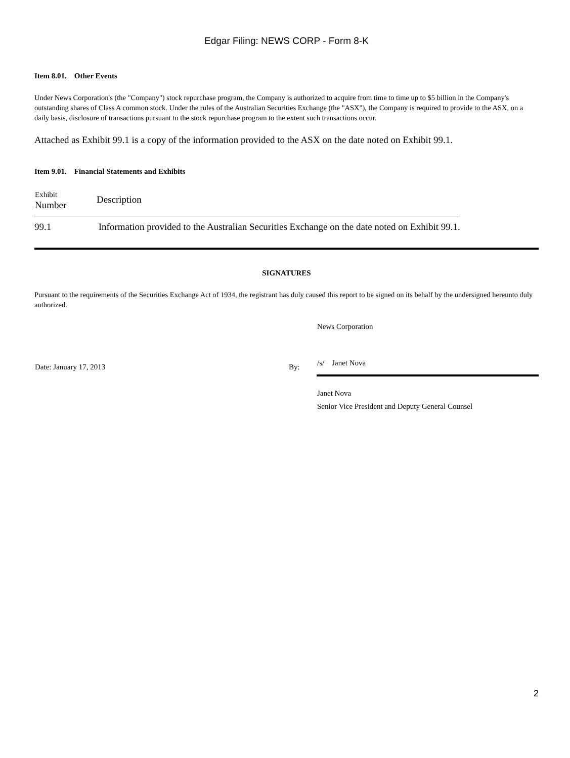Edgar Filing: NEWS CORP - Form 8-K
Item 8.01. Other Events
Under News Corporation's (the "Company") stock repurchase program, the Company is authorized to acquire from time to time up to $5 billion in the Company's outstanding shares of Class A common stock. Under the rules of the Australian Securities Exchange (the "ASX"), the Company is required to provide to the ASX, on a daily basis, disclosure of transactions pursuant to the stock repurchase program to the extent such transactions occur.
Attached as Exhibit 99.1 is a copy of the information provided to the ASX on the date noted on Exhibit 99.1.
Item 9.01. Financial Statements and Exhibits
| Exhibit Number | Description |
| --- | --- |
| 99.1 | Information provided to the Australian Securities Exchange on the date noted on Exhibit 99.1. |
SIGNATURES
Pursuant to the requirements of the Securities Exchange Act of 1934, the registrant has duly caused this report to be signed on its behalf by the undersigned hereunto duly authorized.
| | | News Corporation |
| Date: January 17, 2013 | By: | /s/ Janet Nova |
| | | Janet Nova Senior Vice President and Deputy General Counsel |
2